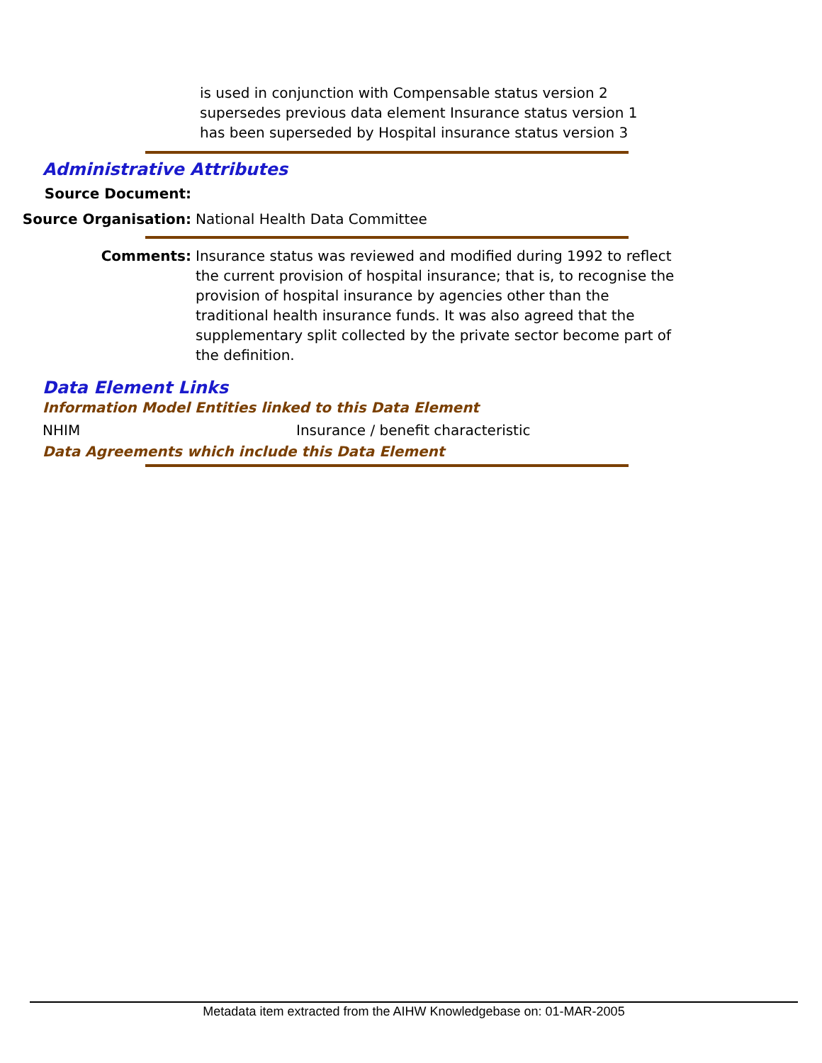is used in conjunction with Compensable status version 2
supersedes previous data element Insurance status version 1
has been superseded by Hospital insurance status version 3
Administrative Attributes
Source Document:
Source Organisation: National Health Data Committee
Comments: Insurance status was reviewed and modified during 1992 to reflect the current provision of hospital insurance; that is, to recognise the provision of hospital insurance by agencies other than the traditional health insurance funds. It was also agreed that the supplementary split collected by the private sector become part of the definition.
Data Element Links
Information Model Entities linked to this Data Element
NHIM Insurance / benefit characteristic
Data Agreements which include this Data Element
Metadata item extracted from the AIHW Knowledgebase on: 01-MAR-2005